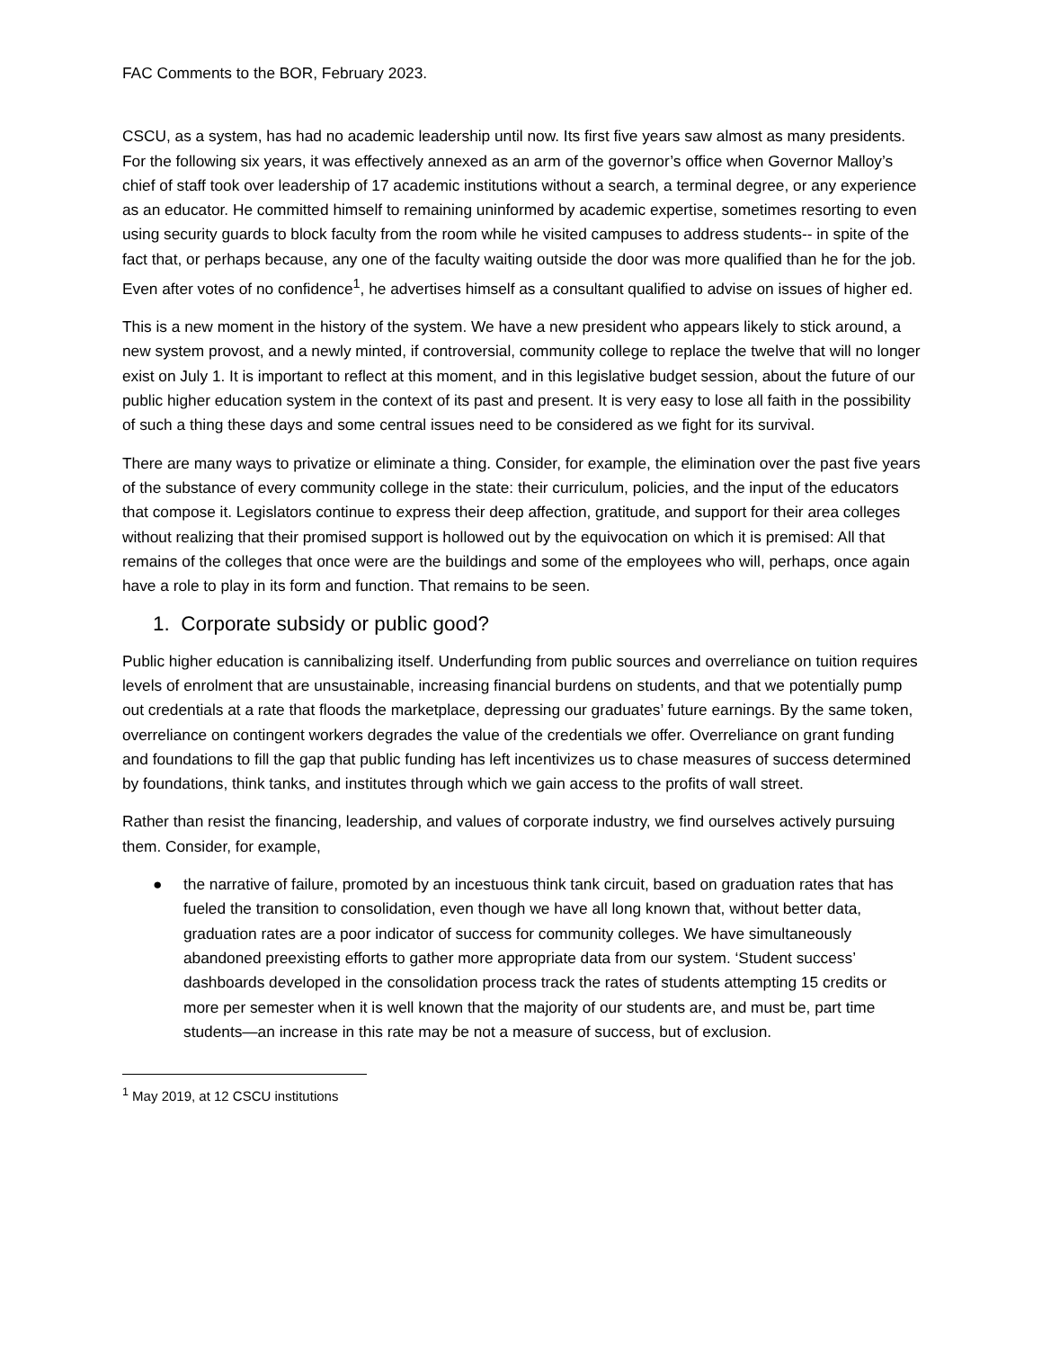FAC Comments to the BOR, February 2023.
CSCU, as a system, has had no academic leadership until now. Its first five years saw almost as many presidents. For the following six years, it was effectively annexed as an arm of the governor’s office when Governor Malloy’s chief of staff took over leadership of 17 academic institutions without a search, a terminal degree, or any experience as an educator. He committed himself to remaining uninformed by academic expertise, sometimes resorting to even using security guards to block faculty from the room while he visited campuses to address students-- in spite of the fact that, or perhaps because, any one of the faculty waiting outside the door was more qualified than he for the job. Even after votes of no confidence<sup>1</sup>, he advertises himself as a consultant qualified to advise on issues of higher ed.
This is a new moment in the history of the system. We have a new president who appears likely to stick around, a new system provost, and a newly minted, if controversial, community college to replace the twelve that will no longer exist on July 1. It is important to reflect at this moment, and in this legislative budget session, about the future of our public higher education system in the context of its past and present. It is very easy to lose all faith in the possibility of such a thing these days and some central issues need to be considered as we fight for its survival.
There are many ways to privatize or eliminate a thing. Consider, for example, the elimination over the past five years of the substance of every community college in the state: their curriculum, policies, and the input of the educators that compose it. Legislators continue to express their deep affection, gratitude, and support for their area colleges without realizing that their promised support is hollowed out by the equivocation on which it is premised: All that remains of the colleges that once were are the buildings and some of the employees who will, perhaps, once again have a role to play in its form and function. That remains to be seen.
1. Corporate subsidy or public good?
Public higher education is cannibalizing itself. Underfunding from public sources and overreliance on tuition requires levels of enrolment that are unsustainable, increasing financial burdens on students, and that we potentially pump out credentials at a rate that floods the marketplace, depressing our graduates’ future earnings. By the same token, overreliance on contingent workers degrades the value of the credentials we offer. Overreliance on grant funding and foundations to fill the gap that public funding has left incentivizes us to chase measures of success determined by foundations, think tanks, and institutes through which we gain access to the profits of wall street.
Rather than resist the financing, leadership, and values of corporate industry, we find ourselves actively pursuing them. Consider, for example,
● the narrative of failure, promoted by an incestuous think tank circuit, based on graduation rates that has fueled the transition to consolidation, even though we have all long known that, without better data, graduation rates are a poor indicator of success for community colleges. We have simultaneously abandoned preexisting efforts to gather more appropriate data from our system. ‘Student success’ dashboards developed in the consolidation process track the rates of students attempting 15 credits or more per semester when it is well known that the majority of our students are, and must be, part time students—an increase in this rate may be not a measure of success, but of exclusion.
<sup>1</sup> May 2019, at 12 CSCU institutions